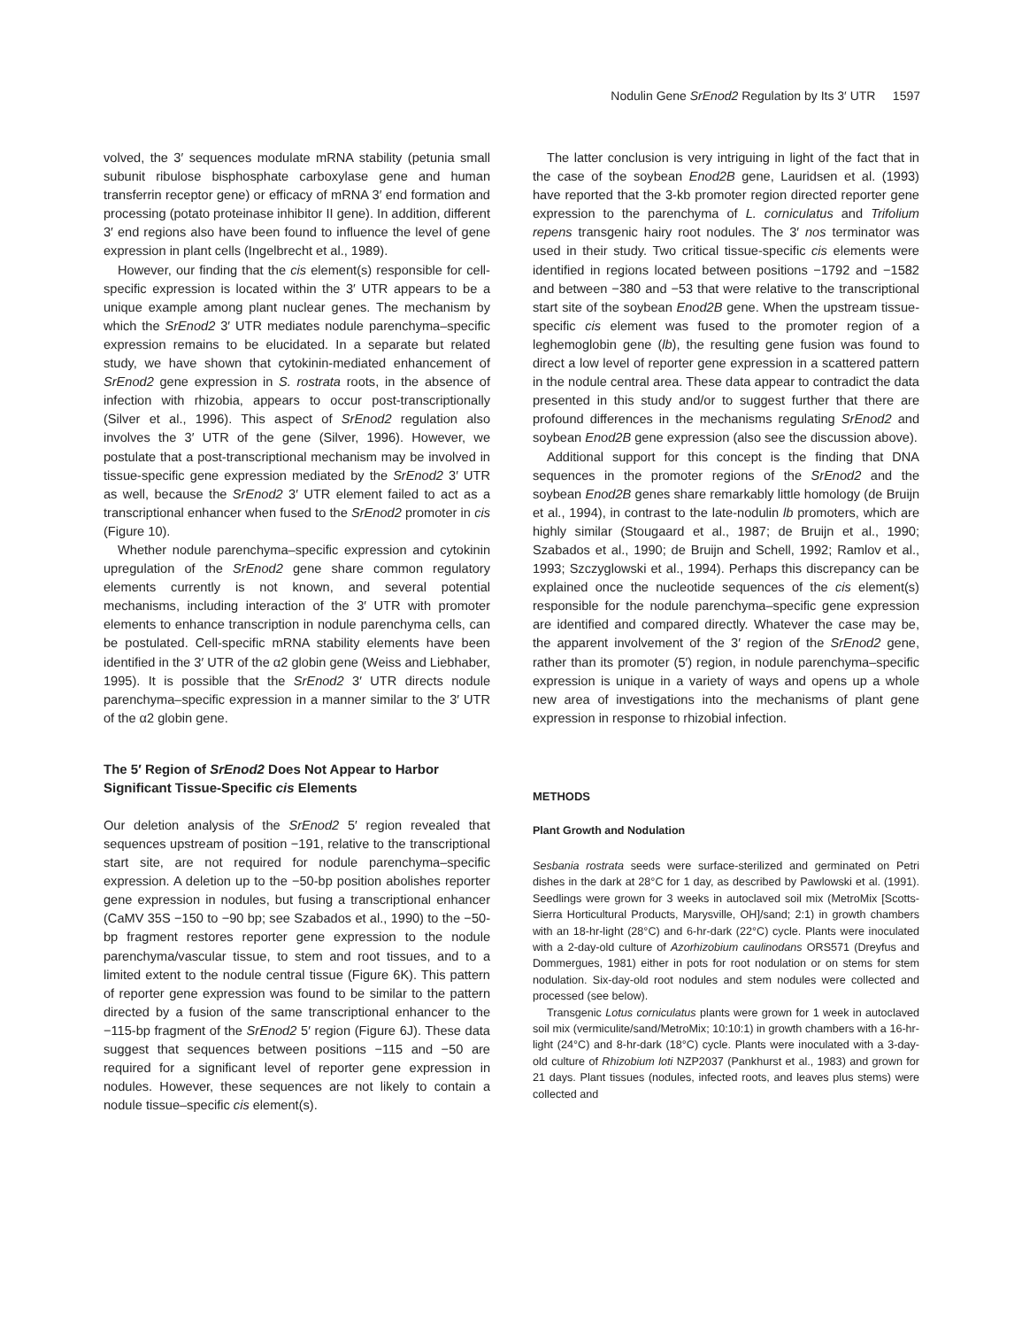Nodulin Gene SrEnod2 Regulation by Its 3′ UTR 1597
volved, the 3′ sequences modulate mRNA stability (petunia small subunit ribulose bisphosphate carboxylase gene and human transferrin receptor gene) or efficacy of mRNA 3′ end formation and processing (potato proteinase inhibitor II gene). In addition, different 3′ end regions also have been found to influence the level of gene expression in plant cells (Ingelbrecht et al., 1989).
However, our finding that the cis element(s) responsible for cell-specific expression is located within the 3′ UTR appears to be a unique example among plant nuclear genes. The mechanism by which the SrEnod2 3′ UTR mediates nodule parenchyma–specific expression remains to be elucidated. In a separate but related study, we have shown that cytokinin-mediated enhancement of SrEnod2 gene expression in S. rostrata roots, in the absence of infection with rhizobia, appears to occur post-transcriptionally (Silver et al., 1996). This aspect of SrEnod2 regulation also involves the 3′ UTR of the gene (Silver, 1996). However, we postulate that a post-transcriptional mechanism may be involved in tissue-specific gene expression mediated by the SrEnod2 3′ UTR as well, because the SrEnod2 3′ UTR element failed to act as a transcriptional enhancer when fused to the SrEnod2 promoter in cis (Figure 10).
Whether nodule parenchyma–specific expression and cytokinin upregulation of the SrEnod2 gene share common regulatory elements currently is not known, and several potential mechanisms, including interaction of the 3′ UTR with promoter elements to enhance transcription in nodule parenchyma cells, can be postulated. Cell-specific mRNA stability elements have been identified in the 3′ UTR of the α2 globin gene (Weiss and Liebhaber, 1995). It is possible that the SrEnod2 3′ UTR directs nodule parenchyma–specific expression in a manner similar to the 3′ UTR of the α2 globin gene.
The 5′ Region of SrEnod2 Does Not Appear to Harbor Significant Tissue-Specific cis Elements
Our deletion analysis of the SrEnod2 5′ region revealed that sequences upstream of position −191, relative to the transcriptional start site, are not required for nodule parenchyma–specific expression. A deletion up to the −50-bp position abolishes reporter gene expression in nodules, but fusing a transcriptional enhancer (CaMV 35S −150 to −90 bp; see Szabados et al., 1990) to the −50-bp fragment restores reporter gene expression to the nodule parenchyma/vascular tissue, to stem and root tissues, and to a limited extent to the nodule central tissue (Figure 6K). This pattern of reporter gene expression was found to be similar to the pattern directed by a fusion of the same transcriptional enhancer to the −115-bp fragment of the SrEnod2 5′ region (Figure 6J). These data suggest that sequences between positions −115 and −50 are required for a significant level of reporter gene expression in nodules. However, these sequences are not likely to contain a nodule tissue–specific cis element(s).
The latter conclusion is very intriguing in light of the fact that in the case of the soybean Enod2B gene, Lauridsen et al. (1993) have reported that the 3-kb promoter region directed reporter gene expression to the parenchyma of L. corniculatus and Trifolium repens transgenic hairy root nodules. The 3′ nos terminator was used in their study. Two critical tissue-specific cis elements were identified in regions located between positions −1792 and −1582 and between −380 and −53 that were relative to the transcriptional start site of the soybean Enod2B gene. When the upstream tissue-specific cis element was fused to the promoter region of a leghemoglobin gene (lb), the resulting gene fusion was found to direct a low level of reporter gene expression in a scattered pattern in the nodule central area. These data appear to contradict the data presented in this study and/or to suggest further that there are profound differences in the mechanisms regulating SrEnod2 and soybean Enod2B gene expression (also see the discussion above).
Additional support for this concept is the finding that DNA sequences in the promoter regions of the SrEnod2 and the soybean Enod2B genes share remarkably little homology (de Bruijn et al., 1994), in contrast to the late-nodulin lb promoters, which are highly similar (Stougaard et al., 1987; de Bruijn et al., 1990; Szabados et al., 1990; de Bruijn and Schell, 1992; Ramlov et al., 1993; Szczyglowski et al., 1994). Perhaps this discrepancy can be explained once the nucleotide sequences of the cis element(s) responsible for the nodule parenchyma–specific gene expression are identified and compared directly. Whatever the case may be, the apparent involvement of the 3′ region of the SrEnod2 gene, rather than its promoter (5′) region, in nodule parenchyma–specific expression is unique in a variety of ways and opens up a whole new area of investigations into the mechanisms of plant gene expression in response to rhizobial infection.
METHODS
Plant Growth and Nodulation
Sesbania rostrata seeds were surface-sterilized and germinated on Petri dishes in the dark at 28°C for 1 day, as described by Pawlowski et al. (1991). Seedlings were grown for 3 weeks in autoclaved soil mix (MetroMix [Scotts-Sierra Horticultural Products, Marysville, OH]/sand; 2:1) in growth chambers with an 18-hr-light (28°C) and 6-hr-dark (22°C) cycle. Plants were inoculated with a 2-day-old culture of Azorhizobium caulinodans ORS571 (Dreyfus and Dommergues, 1981) either in pots for root nodulation or on stems for stem nodulation. Six-day-old root nodules and stem nodules were collected and processed (see below).
Transgenic Lotus corniculatus plants were grown for 1 week in autoclaved soil mix (vermiculite/sand/MetroMix; 10:10:1) in growth chambers with a 16-hr-light (24°C) and 8-hr-dark (18°C) cycle. Plants were inoculated with a 3-day-old culture of Rhizobium loti NZP2037 (Pankhurst et al., 1983) and grown for 21 days. Plant tissues (nodules, infected roots, and leaves plus stems) were collected and